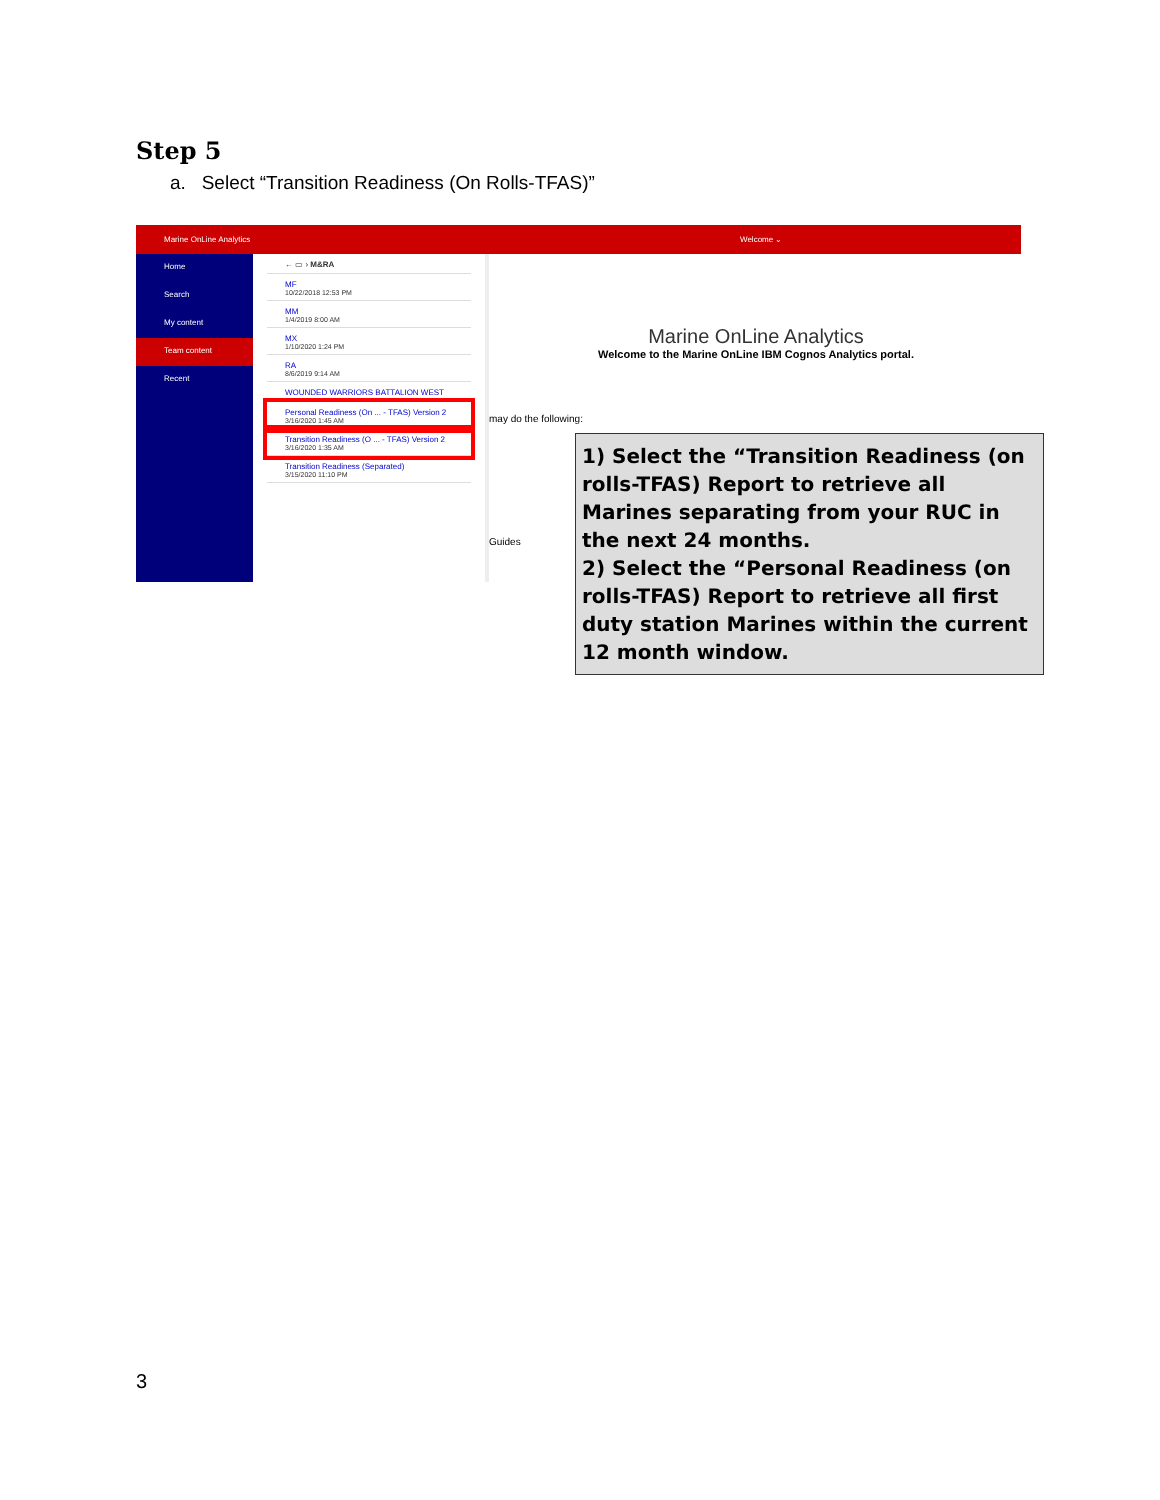Step 5
a. Select “Transition Readiness (On Rolls-TFAS)”
Marine OnLine Analytics Welcome ⌄
Home
Search
My content
Team content
Recent
← ▭ › M&RA
MF
10/22/2018 12:53 PM
MM
1/4/2019 8:00 AM
MX
1/10/2020 1:24 PM
RA
8/6/2019 9:14 AM
WOUNDED WARRIORS BATTALION WEST
Personal Readiness (On ... - TFAS) Version 2
3/16/2020 1:45 AM
Transition Readiness (O ... - TFAS) Version 2
3/16/2020 1:35 AM
Transition Readiness (Separated)
3/15/2020 11:10 PM
Marine OnLine Analytics
Welcome to the Marine OnLine IBM Cognos Analytics portal.
may do the following:
Guides
1) Select the “Transition Readiness (on rolls-TFAS) Report to retrieve all Marines separating from your RUC in the next 24 months.
2) Select the “Personal Readiness (on rolls-TFAS) Report to retrieve all first duty station Marines within the current 12 month window.
3